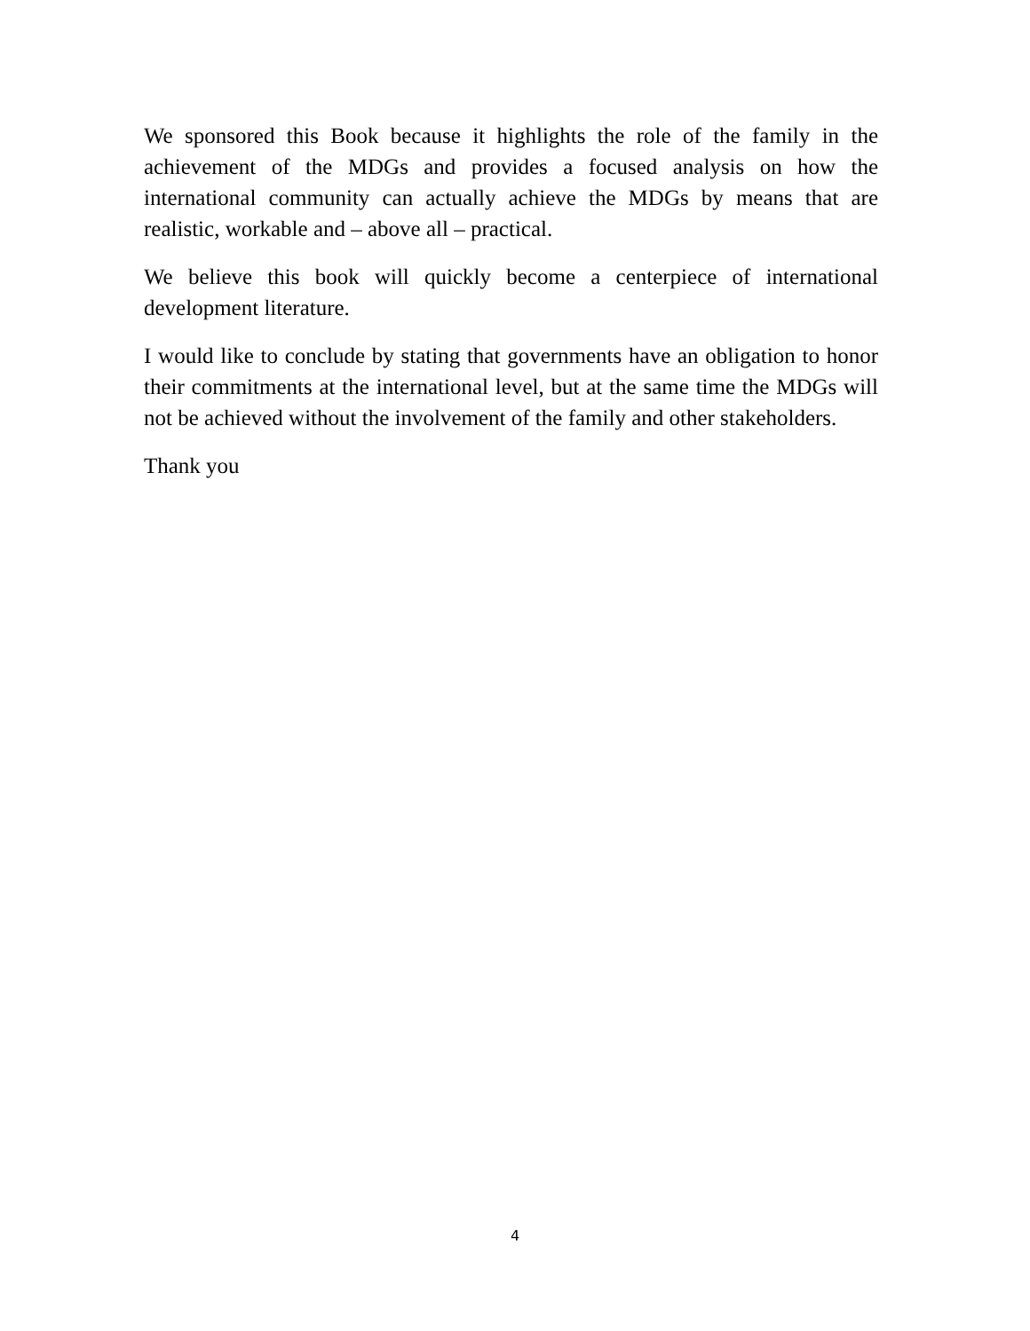We sponsored this Book because it highlights the role of the family in the achievement of the MDGs and provides a focused analysis on how the international community can actually achieve the MDGs by means that are realistic, workable and – above all – practical.
We believe this book will quickly become a centerpiece of international development literature.
I would like to conclude by stating that governments have an obligation to honor their commitments at the international level, but at the same time the MDGs will not be achieved without the involvement of the family and other stakeholders.
Thank you
4